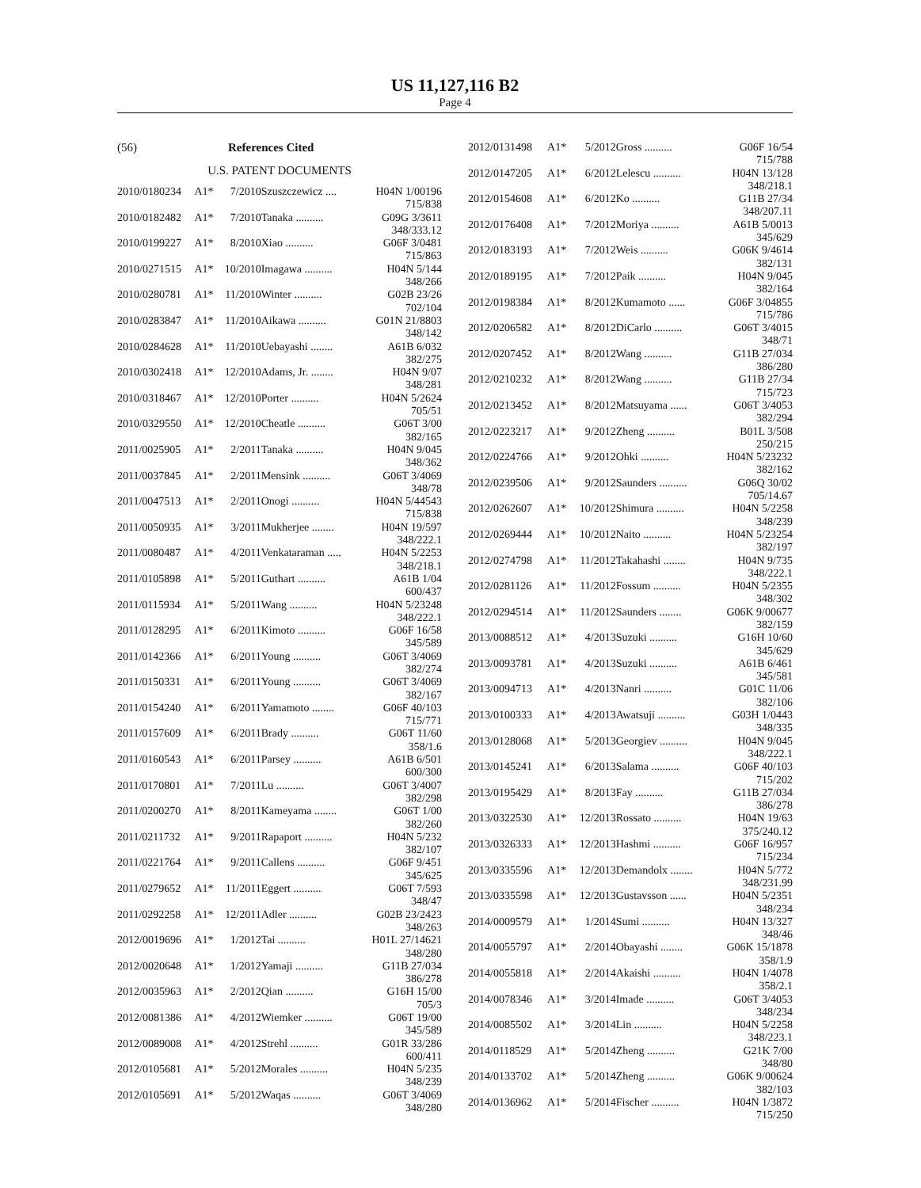US 11,127,116 B2
Page 4
(56) References Cited
U.S. PATENT DOCUMENTS
| 2010/0180234 | A1* | 7/2010 | Szuszczewicz .... | H04N 1/00196 |
| 715/838 | | | | |
| 2010/0182482 | A1* | 7/2010 | Tanaka .......... | G09G 3/3611 |
| 348/333.12 | | | | |
| 2010/0199227 | A1* | 8/2010 | Xiao .......... | G06F 3/0481 |
| 715/863 | | | | |
| 2010/0271515 | A1* | 10/2010 | Imagawa .......... | H04N 5/144 |
| 348/266 | | | | |
| 2010/0280781 | A1* | 11/2010 | Winter .......... | G02B 23/26 |
| 702/104 | | | | |
| 2010/0283847 | A1* | 11/2010 | Aikawa .......... | G01N 21/8803 |
| 348/142 | | | | |
| 2010/0284628 | A1* | 11/2010 | Uebayashi ........ | A61B 6/032 |
| 382/275 | | | | |
| 2010/0302418 | A1* | 12/2010 | Adams, Jr. ........ | H04N 9/07 |
| 348/281 | | | | |
| 2010/0318467 | A1* | 12/2010 | Porter .......... | H04N 5/2624 |
| 705/51 | | | | |
| 2010/0329550 | A1* | 12/2010 | Cheatle .......... | G06T 3/00 |
| 382/165 | | | | |
| 2011/0025905 | A1* | 2/2011 | Tanaka .......... | H04N 9/045 |
| 348/362 | | | | |
| 2011/0037845 | A1* | 2/2011 | Mensink .......... | G06T 3/4069 |
| 348/78 | | | | |
| 2011/0047513 | A1* | 2/2011 | Onogi .......... | H04N 5/44543 |
| 715/838 | | | | |
| 2011/0050935 | A1* | 3/2011 | Mukherjee ........ | H04N 19/597 |
| 348/222.1 | | | | |
| 2011/0080487 | A1* | 4/2011 | Venkataraman ..... | H04N 5/2253 |
| 348/218.1 | | | | |
| 2011/0105898 | A1* | 5/2011 | Guthart .......... | A61B 1/04 |
| 600/437 | | | | |
| 2011/0115934 | A1* | 5/2011 | Wang .......... | H04N 5/23248 |
| 348/222.1 | | | | |
| 2011/0128295 | A1* | 6/2011 | Kimoto .......... | G06F 16/58 |
| 345/589 | | | | |
| 2011/0142366 | A1* | 6/2011 | Young .......... | G06T 3/4069 |
| 382/274 | | | | |
| 2011/0150331 | A1* | 6/2011 | Young .......... | G06T 3/4069 |
| 382/167 | | | | |
| 2011/0154240 | A1* | 6/2011 | Yamamoto ........ | G06F 40/103 |
| 715/771 | | | | |
| 2011/0157609 | A1* | 6/2011 | Brady .......... | G06T 11/60 |
| 358/1.6 | | | | |
| 2011/0160543 | A1* | 6/2011 | Parsey .......... | A61B 6/501 |
| 600/300 | | | | |
| 2011/0170801 | A1* | 7/2011 | Lu .......... | G06T 3/4007 |
| 382/298 | | | | |
| 2011/0200270 | A1* | 8/2011 | Kameyama ........ | G06T 1/00 |
| 382/260 | | | | |
| 2011/0211732 | A1* | 9/2011 | Rapaport .......... | H04N 5/232 |
| 382/107 | | | | |
| 2011/0221764 | A1* | 9/2011 | Callens .......... | G06F 9/451 |
| 345/625 | | | | |
| 2011/0279652 | A1* | 11/2011 | Eggert .......... | G06T 7/593 |
| 348/47 | | | | |
| 2011/0292258 | A1* | 12/2011 | Adler .......... | G02B 23/2423 |
| 348/263 | | | | |
| 2012/0019696 | A1* | 1/2012 | Tai .......... | H01L 27/14621 |
| 348/280 | | | | |
| 2012/0020648 | A1* | 1/2012 | Yamaji .......... | G11B 27/034 |
| 386/278 | | | | |
| 2012/0035963 | A1* | 2/2012 | Qian .......... | G16H 15/00 |
| 705/3 | | | | |
| 2012/0081386 | A1* | 4/2012 | Wiemker .......... | G06T 19/00 |
| 345/589 | | | | |
| 2012/0089008 | A1* | 4/2012 | Strehl .......... | G01R 33/286 |
| 600/411 | | | | |
| 2012/0105681 | A1* | 5/2012 | Morales .......... | H04N 5/235 |
| 348/239 | | | | |
| 2012/0105691 | A1* | 5/2012 | Waqas .......... | G06T 3/4069 |
| 348/280 | | | | |
| 2012/0131498 | A1* | 5/2012 | Gross .......... | G06F 16/54 |
| 715/788 | | | | |
| 2012/0147205 | A1* | 6/2012 | Lelescu .......... | H04N 13/128 |
| 348/218.1 | | | | |
| 2012/0154608 | A1* | 6/2012 | Ko .......... | G11B 27/34 |
| 348/207.11 | | | | |
| 2012/0176408 | A1* | 7/2012 | Moriya .......... | A61B 5/0013 |
| 345/629 | | | | |
| 2012/0183193 | A1* | 7/2012 | Weis .......... | G06K 9/4614 |
| 382/131 | | | | |
| 2012/0189195 | A1* | 7/2012 | Paik .......... | H04N 9/045 |
| 382/164 | | | | |
| 2012/0198384 | A1* | 8/2012 | Kumamoto ...... | G06F 3/04855 |
| 715/786 | | | | |
| 2012/0206582 | A1* | 8/2012 | DiCarlo .......... | G06T 3/4015 |
| 348/71 | | | | |
| 2012/0207452 | A1* | 8/2012 | Wang .......... | G11B 27/034 |
| 386/280 | | | | |
| 2012/0210232 | A1* | 8/2012 | Wang .......... | G11B 27/34 |
| 715/723 | | | | |
| 2012/0213452 | A1* | 8/2012 | Matsuyama ...... | G06T 3/4053 |
| 382/294 | | | | |
| 2012/0223217 | A1* | 9/2012 | Zheng .......... | B01L 3/508 |
| 250/215 | | | | |
| 2012/0224766 | A1* | 9/2012 | Ohki .......... | H04N 5/23232 |
| 382/162 | | | | |
| 2012/0239506 | A1* | 9/2012 | Saunders .......... | G06Q 30/02 |
| 705/14.67 | | | | |
| 2012/0262607 | A1* | 10/2012 | Shimura .......... | H04N 5/2258 |
| 348/239 | | | | |
| 2012/0269444 | A1* | 10/2012 | Naito .......... | H04N 5/23254 |
| 382/197 | | | | |
| 2012/0274798 | A1* | 11/2012 | Takahashi ........ | H04N 9/735 |
| 348/222.1 | | | | |
| 2012/0281126 | A1* | 11/2012 | Fossum .......... | H04N 5/2355 |
| 348/302 | | | | |
| 2012/0294514 | A1* | 11/2012 | Saunders ........ | G06K 9/00677 |
| 382/159 | | | | |
| 2013/0088512 | A1* | 4/2013 | Suzuki .......... | G16H 10/60 |
| 345/629 | | | | |
| 2013/0093781 | A1* | 4/2013 | Suzuki .......... | A61B 6/461 |
| 345/581 | | | | |
| 2013/0094713 | A1* | 4/2013 | Nanri .......... | G01C 11/06 |
| 382/106 | | | | |
| 2013/0100333 | A1* | 4/2013 | Awatsuji .......... | G03H 1/0443 |
| 348/335 | | | | |
| 2013/0128068 | A1* | 5/2013 | Georgiev .......... | H04N 9/045 |
| 348/222.1 | | | | |
| 2013/0145241 | A1* | 6/2013 | Salama .......... | G06F 40/103 |
| 715/202 | | | | |
| 2013/0195429 | A1* | 8/2013 | Fay .......... | G11B 27/034 |
| 386/278 | | | | |
| 2013/0322530 | A1* | 12/2013 | Rossato .......... | H04N 19/63 |
| 375/240.12 | | | | |
| 2013/0326333 | A1* | 12/2013 | Hashmi .......... | G06F 16/957 |
| 715/234 | | | | |
| 2013/0335596 | A1* | 12/2013 | Demandolx ........ | H04N 5/772 |
| 348/231.99 | | | | |
| 2013/0335598 | A1* | 12/2013 | Gustavsson ...... | H04N 5/2351 |
| 348/234 | | | | |
| 2014/0009579 | A1* | 1/2014 | Sumi .......... | H04N 13/327 |
| 348/46 | | | | |
| 2014/0055797 | A1* | 2/2014 | Obayashi ........ | G06K 15/1878 |
| 358/1.9 | | | | |
| 2014/0055818 | A1* | 2/2014 | Akaishi .......... | H04N 1/4078 |
| 358/2.1 | | | | |
| 2014/0078346 | A1* | 3/2014 | Imade .......... | G06T 3/4053 |
| 348/234 | | | | |
| 2014/0085502 | A1* | 3/2014 | Lin .......... | H04N 5/2258 |
| 348/223.1 | | | | |
| 2014/0118529 | A1* | 5/2014 | Zheng .......... | G21K 7/00 |
| 348/80 | | | | |
| 2014/0133702 | A1* | 5/2014 | Zheng .......... | G06K 9/00624 |
| 382/103 | | | | |
| 2014/0136962 | A1* | 5/2014 | Fischer .......... | H04N 1/3872 |
| 715/250 | | | | |